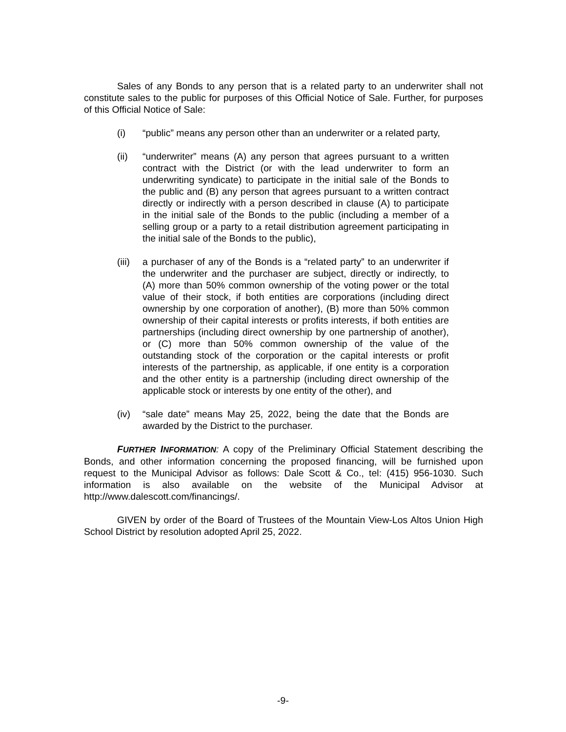Sales of any Bonds to any person that is a related party to an underwriter shall not constitute sales to the public for purposes of this Official Notice of Sale. Further, for purposes of this Official Notice of Sale:
(i) “public” means any person other than an underwriter or a related party,
(ii) “underwriter” means (A) any person that agrees pursuant to a written contract with the District (or with the lead underwriter to form an underwriting syndicate) to participate in the initial sale of the Bonds to the public and (B) any person that agrees pursuant to a written contract directly or indirectly with a person described in clause (A) to participate in the initial sale of the Bonds to the public (including a member of a selling group or a party to a retail distribution agreement participating in the initial sale of the Bonds to the public),
(iii)
a purchaser of any of the Bonds is a “related party” to an underwriter if the underwriter and the purchaser are subject, directly or indirectly, to (A) more than 50% common ownership of the voting power or the total value of their stock, if both entities are corporations (including direct ownership by one corporation of another), (B) more than 50% common ownership of their capital interests or profits interests, if both entities are partnerships (including direct ownership by one partnership of another), or (C) more than 50% common ownership of the value of the outstanding stock of the corporation or the capital interests or profit interests of the partnership, as applicable, if one entity is a corporation and the other entity is a partnership (including direct ownership of the applicable stock or interests by one entity of the other), and
(iv) “sale date” means May 25, 2022, being the date that the Bonds are awarded by the District to the purchaser.
FURTHER INFORMATION: A copy of the Preliminary Official Statement describing the Bonds, and other information concerning the proposed financing, will be furnished upon request to the Municipal Advisor as follows: Dale Scott & Co., tel: (415) 956-1030. Such information is also available on the website of the Municipal Advisor at http://www.dalescott.com/financings/.
GIVEN by order of the Board of Trustees of the Mountain View-Los Altos Union High School District by resolution adopted April 25, 2022.
-9-